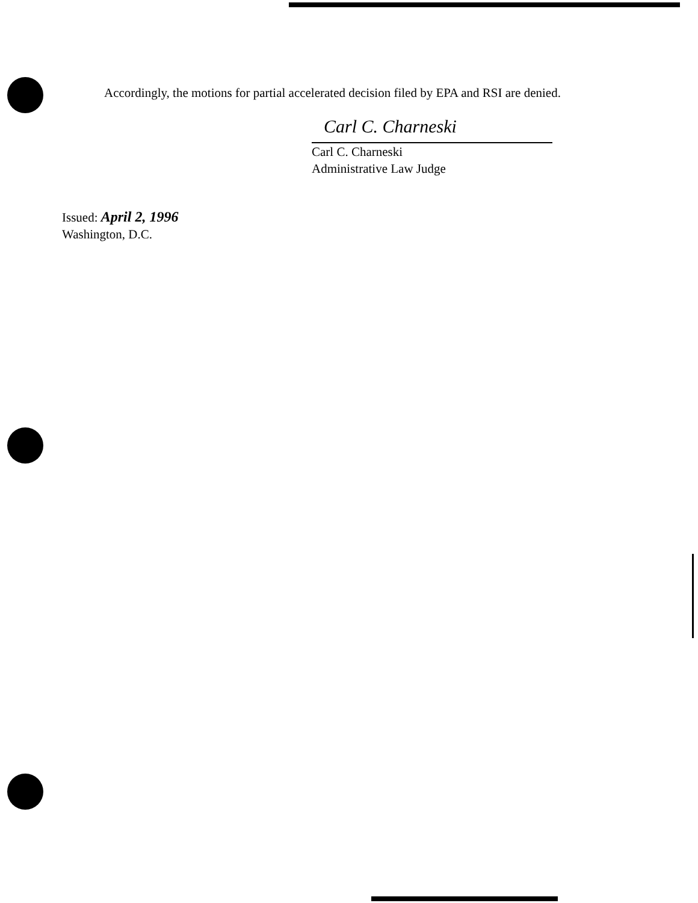Accordingly, the motions for partial accelerated decision filed by EPA and RSI are denied.
Carl C. Charneski
Carl C. Charneski
Administrative Law Judge
Issued: April 2, 1996
Washington, D.C.